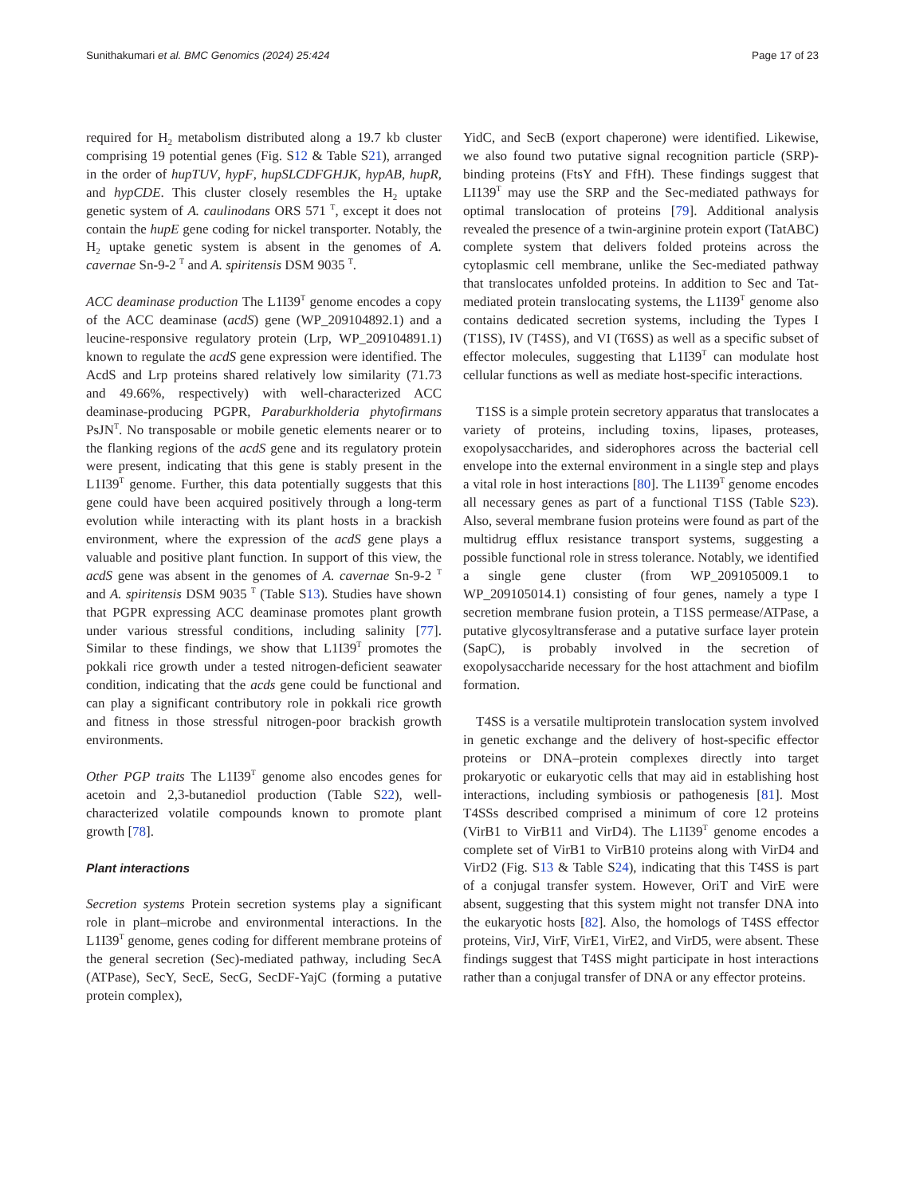Sunithakumari et al. BMC Genomics (2024) 25:424 Page 17 of 23
required for H<sub>2</sub> metabolism distributed along a 19.7 kb cluster comprising 19 potential genes (Fig. S12 & Table S21), arranged in the order of hupTUV, hypF, hupSLCDFGHJK, hypAB, hupR, and hypCDE. This cluster closely resembles the H<sub>2</sub> uptake genetic system of A. caulinodans ORS 571 <sup>T</sup>, except it does not contain the hupE gene coding for nickel transporter. Notably, the H<sub>2</sub> uptake genetic system is absent in the genomes of A. cavernae Sn-9-2 <sup>T</sup> and A. spiritensis DSM 9035 <sup>T</sup>.
ACC deaminase production The L1I39<sup>T</sup> genome encodes a copy of the ACC deaminase (acdS) gene (WP_209104892.1) and a leucine-responsive regulatory protein (Lrp, WP_209104891.1) known to regulate the acdS gene expression were identified. The AcdS and Lrp proteins shared relatively low similarity (71.73 and 49.66%, respectively) with well-characterized ACC deaminase-producing PGPR, Paraburkholderia phytofirmans PsJN<sup>T</sup>. No transposable or mobile genetic elements nearer or to the flanking regions of the acdS gene and its regulatory protein were present, indicating that this gene is stably present in the L1I39<sup>T</sup> genome. Further, this data potentially suggests that this gene could have been acquired positively through a long-term evolution while interacting with its plant hosts in a brackish environment, where the expression of the acdS gene plays a valuable and positive plant function. In support of this view, the acdS gene was absent in the genomes of A. cavernae Sn-9-2 <sup>T</sup> and A. spiritensis DSM 9035 <sup>T</sup> (Table S13). Studies have shown that PGPR expressing ACC deaminase promotes plant growth under various stressful conditions, including salinity [77]. Similar to these findings, we show that L1I39<sup>T</sup> promotes the pokkali rice growth under a tested nitrogen-deficient seawater condition, indicating that the acds gene could be functional and can play a significant contributory role in pokkali rice growth and fitness in those stressful nitrogen-poor brackish growth environments.
Other PGP traits The L1I39<sup>T</sup> genome also encodes genes for acetoin and 2,3-butanediol production (Table S22), well-characterized volatile compounds known to promote plant growth [78].
Plant interactions
Secretion systems Protein secretion systems play a significant role in plant–microbe and environmental interactions. In the L1I39<sup>T</sup> genome, genes coding for different membrane proteins of the general secretion (Sec)-mediated pathway, including SecA (ATPase), SecY, SecE, SecG, SecDF-YajC (forming a putative protein complex),
YidC, and SecB (export chaperone) were identified. Likewise, we also found two putative signal recognition particle (SRP)-binding proteins (FtsY and FfH). These findings suggest that LI139<sup>T</sup> may use the SRP and the Sec-mediated pathways for optimal translocation of proteins [79]. Additional analysis revealed the presence of a twin-arginine protein export (TatABC) complete system that delivers folded proteins across the cytoplasmic cell membrane, unlike the Sec-mediated pathway that translocates unfolded proteins. In addition to Sec and Tat-mediated protein translocating systems, the L1I39<sup>T</sup> genome also contains dedicated secretion systems, including the Types I (T1SS), IV (T4SS), and VI (T6SS) as well as a specific subset of effector molecules, suggesting that L1I39<sup>T</sup> can modulate host cellular functions as well as mediate host-specific interactions.
T1SS is a simple protein secretory apparatus that translocates a variety of proteins, including toxins, lipases, proteases, exopolysaccharides, and siderophores across the bacterial cell envelope into the external environment in a single step and plays a vital role in host interactions [80]. The L1I39<sup>T</sup> genome encodes all necessary genes as part of a functional T1SS (Table S23). Also, several membrane fusion proteins were found as part of the multidrug efflux resistance transport systems, suggesting a possible functional role in stress tolerance. Notably, we identified a single gene cluster (from WP_209105009.1 to WP_209105014.1) consisting of four genes, namely a type I secretion membrane fusion protein, a T1SS permease/ATPase, a putative glycosyltransferase and a putative surface layer protein (SapC), is probably involved in the secretion of exopolysaccharide necessary for the host attachment and biofilm formation.
T4SS is a versatile multiprotein translocation system involved in genetic exchange and the delivery of host-specific effector proteins or DNA–protein complexes directly into target prokaryotic or eukaryotic cells that may aid in establishing host interactions, including symbiosis or pathogenesis [81]. Most T4SSs described comprised a minimum of core 12 proteins (VirB1 to VirB11 and VirD4). The L1I39<sup>T</sup> genome encodes a complete set of VirB1 to VirB10 proteins along with VirD4 and VirD2 (Fig. S13 & Table S24), indicating that this T4SS is part of a conjugal transfer system. However, OriT and VirE were absent, suggesting that this system might not transfer DNA into the eukaryotic hosts [82]. Also, the homologs of T4SS effector proteins, VirJ, VirF, VirE1, VirE2, and VirD5, were absent. These findings suggest that T4SS might participate in host interactions rather than a conjugal transfer of DNA or any effector proteins.